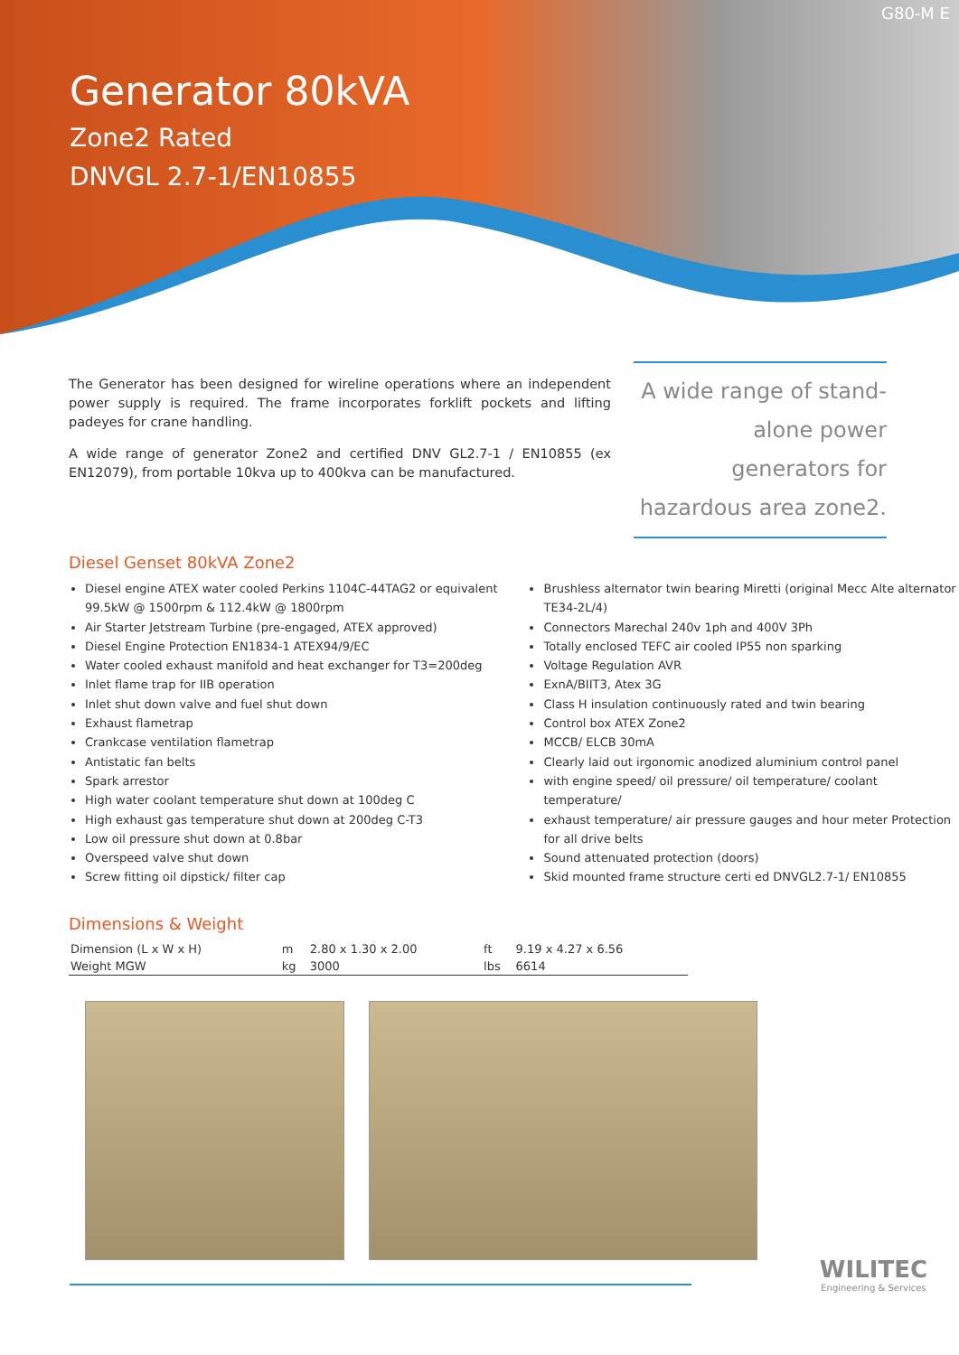G80-M E
Generator 80kVA
Zone2 Rated
DNVGL 2.7-1/EN10855
The Generator has been designed for wireline operations where an independent power supply is required. The frame incorporates forklift pockets and lifting padeyes for crane handling.
A wide range of generator Zone2 and certified DNV GL2.7-1 / EN10855 (ex EN12079), from portable 10kva up to 400kva can be manufactured.
A wide range of stand-alone power generators for hazardous area zone2.
Diesel Genset 80kVA Zone2
Diesel engine ATEX water cooled Perkins 1104C-44TAG2 or equivalent 99.5kW @ 1500rpm & 112.4kW @ 1800rpm
Air Starter Jetstream Turbine (pre-engaged, ATEX approved)
Diesel Engine Protection EN1834-1 ATEX94/9/EC
Water cooled exhaust manifold and heat exchanger for T3=200deg
Inlet flame trap for IIB operation
Inlet shut down valve and fuel shut down
Exhaust flametrap
Crankcase ventilation flametrap
Antistatic fan belts
Spark arrestor
High water coolant temperature shut down at 100deg C
High exhaust gas temperature shut down at 200deg C-T3
Low oil pressure shut down at 0.8bar
Overspeed valve shut down
Screw fitting oil dipstick/ filter cap
Brushless alternator twin bearing Miretti (original Mecc Alte alternator TE34-2L/4)
Connectors Marechal 240v 1ph and 400V 3Ph
Totally enclosed TEFC air cooled IP55 non sparking
Voltage Regulation AVR
ExnA/BIIT3, Atex 3G
Class H insulation continuously rated and twin bearing
Control box ATEX Zone2
MCCB/ ELCB 30mA
Clearly laid out irgonomic anodized aluminium control panel
with engine speed/ oil pressure/ oil temperature/ coolant temperature/
exhaust temperature/ air pressure gauges and hour meter Protection for all drive belts
Sound attenuated protection (doors)
Skid mounted frame structure certi ed DNVGL2.7-1/ EN10855
Dimensions & Weight
| Dimension (L x W x H) | m | 2.80 x 1.30 x 2.00 | ft | 9.19 x 4.27 x 6.56 |
| Weight MGW | kg | 3000 | lbs | 6614 |
WILITEC
Engineering & Services